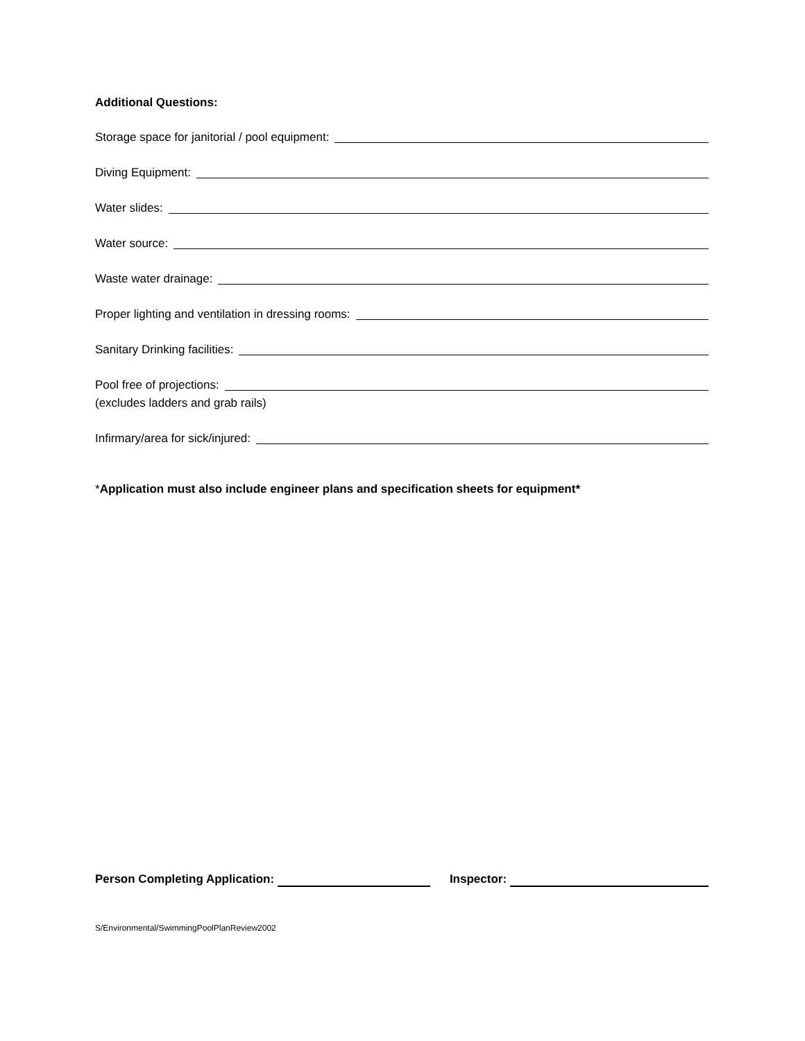Additional Questions:
Storage space for janitorial / pool equipment:
Diving Equipment:
Water slides:
Water source:
Waste water drainage:
Proper lighting and ventilation in dressing rooms:
Sanitary Drinking facilities:
Pool free of projections:
(excludes ladders and grab rails)
Infirmary/area for sick/injured:
*Application must also include engineer plans and specification sheets for equipment*
Person Completing Application: Inspector:
S/Environmental/SwimmingPoolPlanReview2002